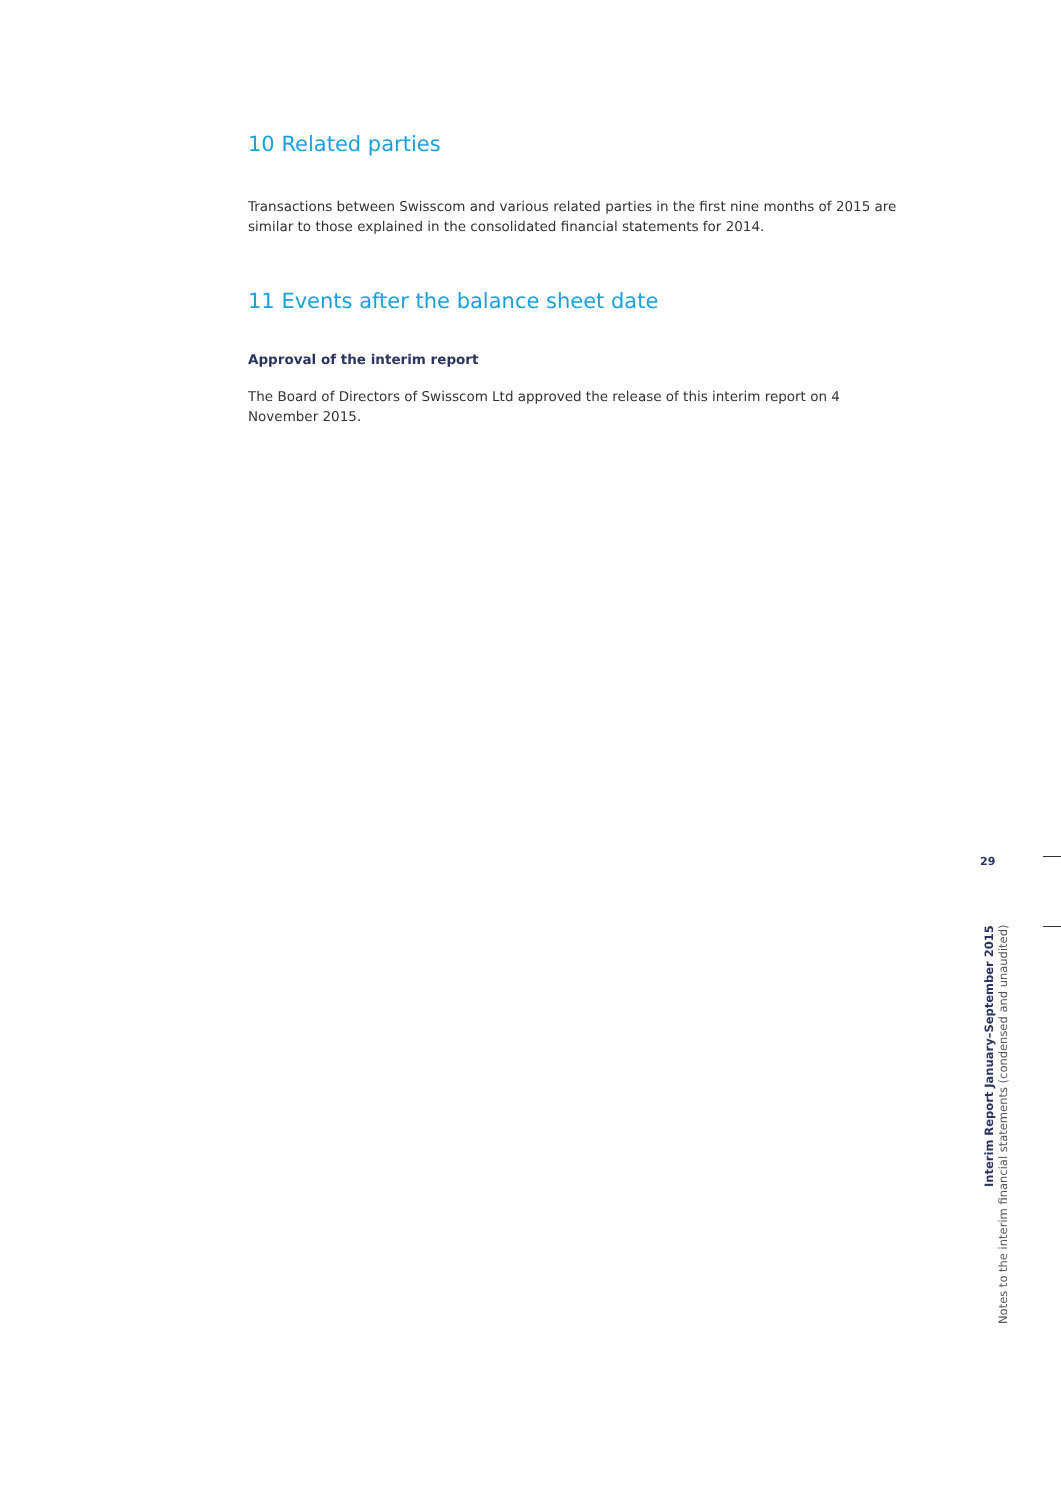10 Related parties
Transactions between Swisscom and various related parties in the first nine months of 2015 are similar to those explained in the consolidated financial statements for 2014.
11 Events after the balance sheet date
Approval of the interim report
The Board of Directors of Swisscom Ltd approved the release of this interim report on 4 November 2015.
29
Interim Report January–September 2015
Notes to the interim financial statements (condensed and unaudited)